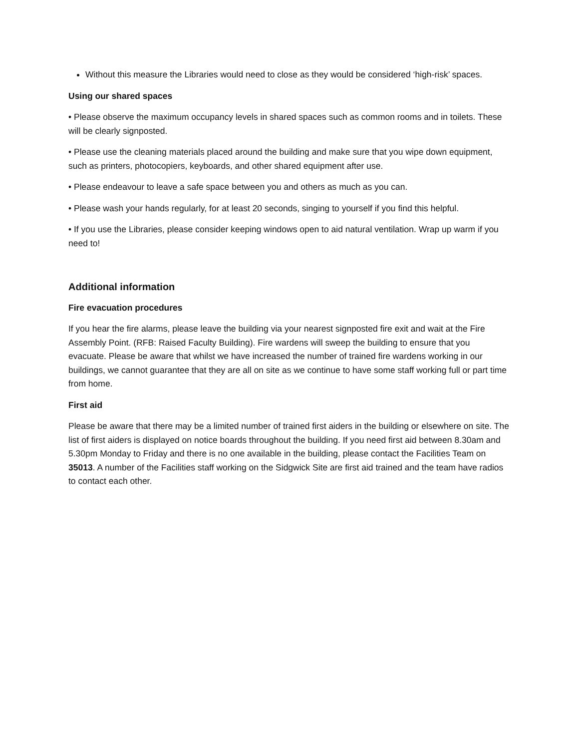Without this measure the Libraries would need to close as they would be considered ‘high-risk’ spaces.
Using our shared spaces
• Please observe the maximum occupancy levels in shared spaces such as common rooms and in toilets. These will be clearly signposted.
• Please use the cleaning materials placed around the building and make sure that you wipe down equipment, such as printers, photocopiers, keyboards, and other shared equipment after use.
• Please endeavour to leave a safe space between you and others as much as you can.
• Please wash your hands regularly, for at least 20 seconds, singing to yourself if you find this helpful.
• If you use the Libraries, please consider keeping windows open to aid natural ventilation. Wrap up warm if you need to!
Additional information
Fire evacuation procedures
If you hear the fire alarms, please leave the building via your nearest signposted fire exit and wait at the Fire Assembly Point. (RFB: Raised Faculty Building). Fire wardens will sweep the building to ensure that you evacuate. Please be aware that whilst we have increased the number of trained fire wardens working in our buildings, we cannot guarantee that they are all on site as we continue to have some staff working full or part time from home.
First aid
Please be aware that there may be a limited number of trained first aiders in the building or elsewhere on site. The list of first aiders is displayed on notice boards throughout the building. If you need first aid between 8.30am and 5.30pm Monday to Friday and there is no one available in the building, please contact the Facilities Team on 35013. A number of the Facilities staff working on the Sidgwick Site are first aid trained and the team have radios to contact each other.